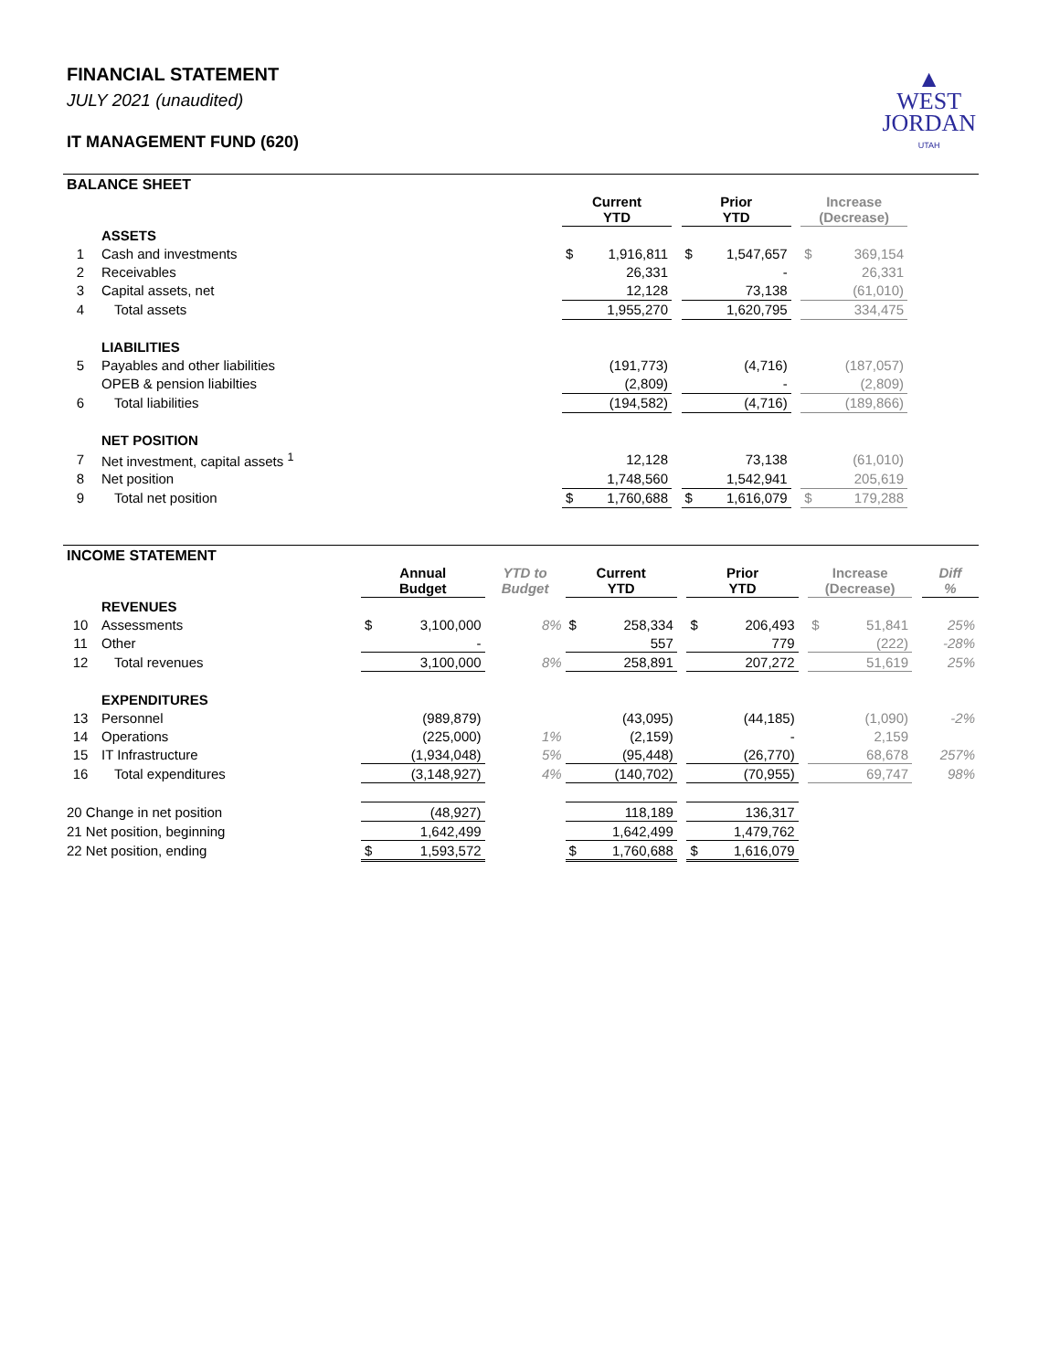FINANCIAL STATEMENT
JULY 2021 (unaudited)
IT MANAGEMENT FUND (620)
▲
WEST
JORDAN
UTAH
BALANCE SHEET
| | | Current YTD | | | Prior YTD | | | Increase (Decrease) | | |
| | ASSETS | | | | | | | | | |
| 1 | Cash and investments | $ | 1,916,811 | | $ | 1,547,657 | | $ | 369,154 | |
| 2 | Receivables | | 26,331 | | | - | | | 26,331 | |
| 3 | Capital assets, net | | 12,128 | | | 73,138 | | | (61,010) | |
| 4 | Total assets | | 1,955,270 | | | 1,620,795 | | | 334,475 | |
| | LIABILITIES | | | | | | | | | |
| 5 | Payables and other liabilities | | (191,773) | | | (4,716) | | | (187,057) | |
| | OPEB & pension liabilties | | (2,809) | | | - | | | (2,809) | |
| 6 | Total liabilities | | (194,582) | | | (4,716) | | | (189,866) | |
| | NET POSITION | | | | | | | | | |
| 7 | Net investment, capital assets <sup>1</sup> | | 12,128 | | | 73,138 | | | (61,010) | |
| 8 | Net position | | 1,748,560 | | | 1,542,941 | | | 205,619 | |
| 9 | Total net position | $ | 1,760,688 | | $ | 1,616,079 | | $ | 179,288 | |
INCOME STATEMENT
| | | Annual Budget | | YTD to Budget | Current YTD | | | Prior YTD | | | Increase (Decrease) | | | Diff % |
| | REVENUES | | | | | | | | | | | | | |
| 10 | Assessments | $ | 3,100,000 | 8% | $ | 258,334 | | $ | 206,493 | | $ | 51,841 | | 25% |
| 11 | Other | | - | | | 557 | | | 779 | | | (222) | | -28% |
| 12 | Total revenues | | 3,100,000 | 8% | | 258,891 | | | 207,272 | | | 51,619 | | 25% |
| | EXPENDITURES | | | | | | | | | | | | | |
| 13 | Personnel | | (989,879) | | | (43,095) | | | (44,185) | | | (1,090) | | -2% |
| 14 | Operations | | (225,000) | 1% | | (2,159) | | | - | | | 2,159 | | |
| 15 | IT Infrastructure | | (1,934,048) | 5% | | (95,448) | | | (26,770) | | | 68,678 | | 257% |
| 16 | Total expenditures | | (3,148,927) | 4% | | (140,702) | | | (70,955) | | | 69,747 | | 98% |
| 20 Change in net position | | | (48,927) | | | 118,189 | | | 136,317 | | | | | |
| 21 Net position, beginning | | | 1,642,499 | | | 1,642,499 | | | 1,479,762 | | | | | |
| 22 Net position, ending | | $ | 1,593,572 | | $ | 1,760,688 | | $ | 1,616,079 | | | | | |